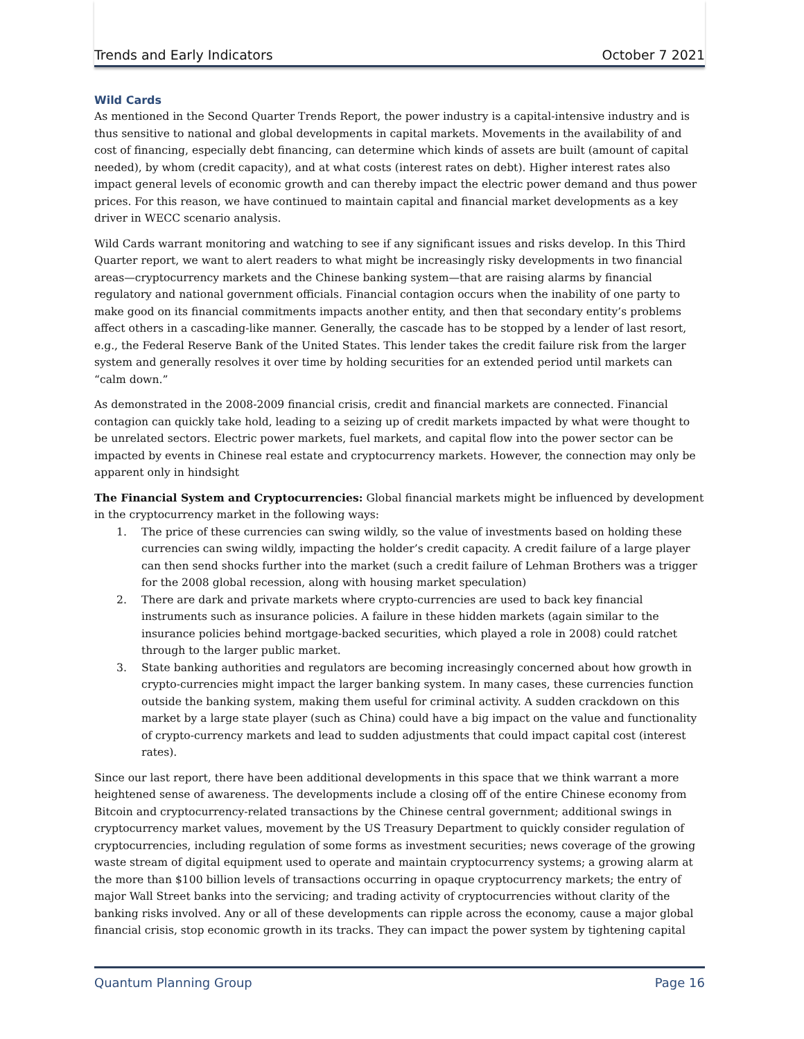Trends and Early Indicators October 7 2021
Wild Cards
As mentioned in the Second Quarter Trends Report, the power industry is a capital-intensive industry and is thus sensitive to national and global developments in capital markets. Movements in the availability of and cost of financing, especially debt financing, can determine which kinds of assets are built (amount of capital needed), by whom (credit capacity), and at what costs (interest rates on debt). Higher interest rates also impact general levels of economic growth and can thereby impact the electric power demand and thus power prices. For this reason, we have continued to maintain capital and financial market developments as a key driver in WECC scenario analysis.
Wild Cards warrant monitoring and watching to see if any significant issues and risks develop. In this Third Quarter report, we want to alert readers to what might be increasingly risky developments in two financial areas—cryptocurrency markets and the Chinese banking system—that are raising alarms by financial regulatory and national government officials. Financial contagion occurs when the inability of one party to make good on its financial commitments impacts another entity, and then that secondary entity’s problems affect others in a cascading-like manner. Generally, the cascade has to be stopped by a lender of last resort, e.g., the Federal Reserve Bank of the United States. This lender takes the credit failure risk from the larger system and generally resolves it over time by holding securities for an extended period until markets can “calm down.”
As demonstrated in the 2008-2009 financial crisis, credit and financial markets are connected. Financial contagion can quickly take hold, leading to a seizing up of credit markets impacted by what were thought to be unrelated sectors. Electric power markets, fuel markets, and capital flow into the power sector can be impacted by events in Chinese real estate and cryptocurrency markets. However, the connection may only be apparent only in hindsight
The Financial System and Cryptocurrencies: Global financial markets might be influenced by development in the cryptocurrency market in the following ways:
1. The price of these currencies can swing wildly, so the value of investments based on holding these currencies can swing wildly, impacting the holder’s credit capacity. A credit failure of a large player can then send shocks further into the market (such a credit failure of Lehman Brothers was a trigger for the 2008 global recession, along with housing market speculation)
2. There are dark and private markets where crypto-currencies are used to back key financial instruments such as insurance policies. A failure in these hidden markets (again similar to the insurance policies behind mortgage-backed securities, which played a role in 2008) could ratchet through to the larger public market.
3. State banking authorities and regulators are becoming increasingly concerned about how growth in crypto-currencies might impact the larger banking system. In many cases, these currencies function outside the banking system, making them useful for criminal activity. A sudden crackdown on this market by a large state player (such as China) could have a big impact on the value and functionality of crypto-currency markets and lead to sudden adjustments that could impact capital cost (interest rates).
Since our last report, there have been additional developments in this space that we think warrant a more heightened sense of awareness. The developments include a closing off of the entire Chinese economy from Bitcoin and cryptocurrency-related transactions by the Chinese central government; additional swings in cryptocurrency market values, movement by the US Treasury Department to quickly consider regulation of cryptocurrencies, including regulation of some forms as investment securities; news coverage of the growing waste stream of digital equipment used to operate and maintain cryptocurrency systems; a growing alarm at the more than $100 billion levels of transactions occurring in opaque cryptocurrency markets; the entry of major Wall Street banks into the servicing; and trading activity of cryptocurrencies without clarity of the banking risks involved. Any or all of these developments can ripple across the economy, cause a major global financial crisis, stop economic growth in its tracks. They can impact the power system by tightening capital
Quantum Planning Group Page 16